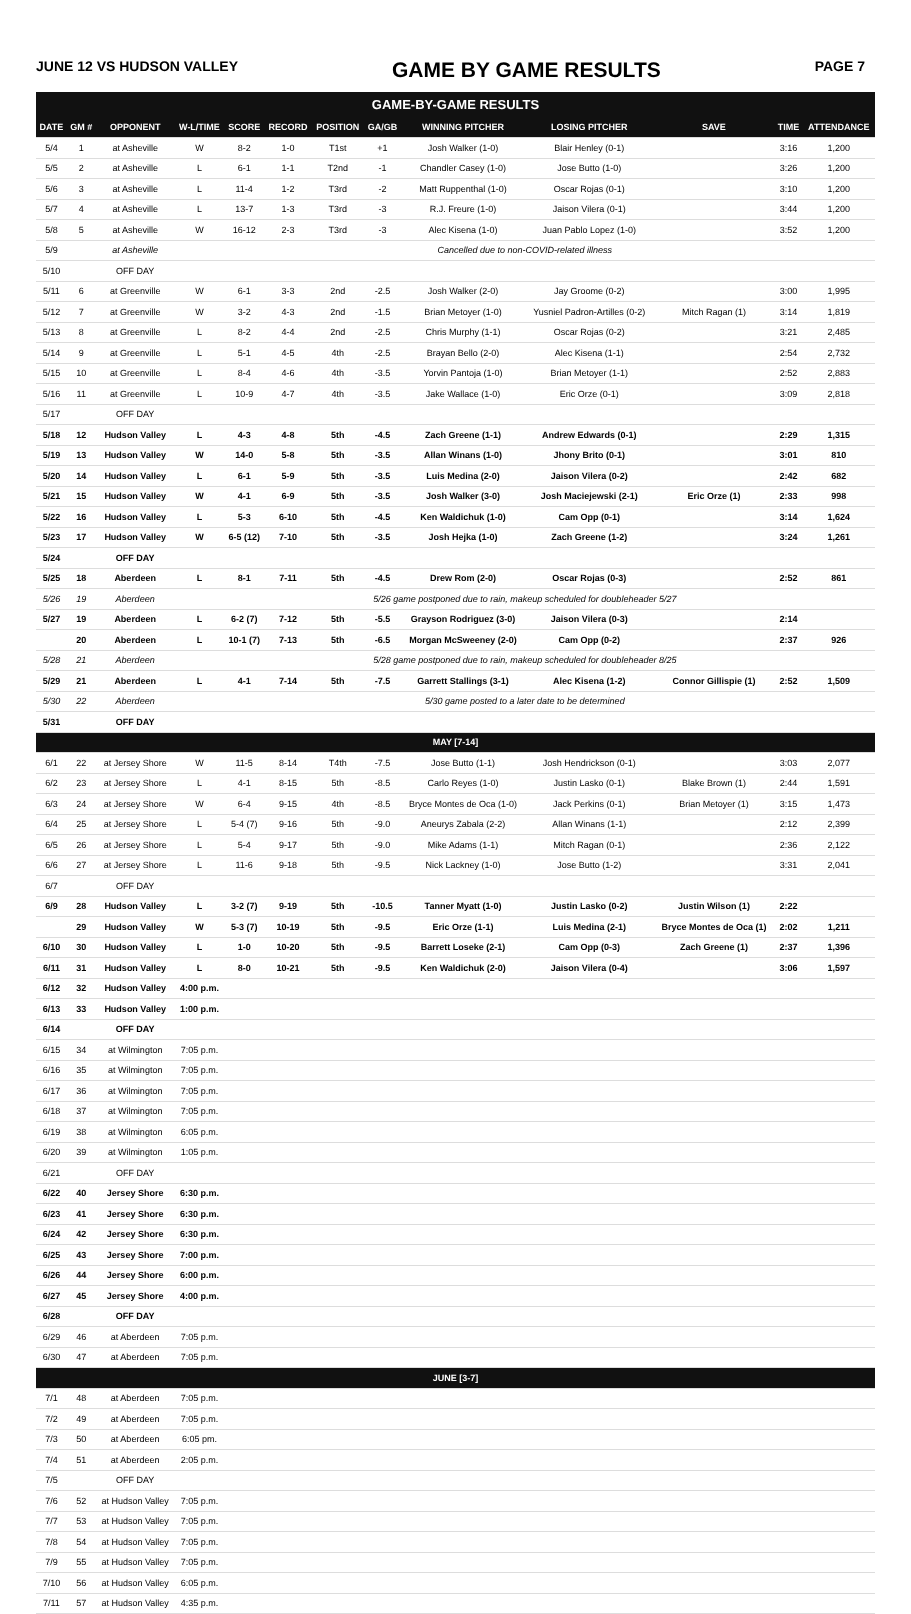JUNE 12 VS HUDSON VALLEY GAME BY GAME RESULTS PAGE 7
GAME-BY-GAME RESULTS
| DATE | GM # | OPPONENT | W-L/TIME | SCORE | RECORD | POSITION | GA/GB | WINNING PITCHER | LOSING PITCHER | SAVE | TIME | ATTENDANCE |
| --- | --- | --- | --- | --- | --- | --- | --- | --- | --- | --- | --- | --- |
| 5/4 | 1 | at Asheville | W | 8-2 | 1-0 | T1st | +1 | Josh Walker (1-0) | Blair Henley (0-1) | | 3:16 | 1,200 |
| 5/5 | 2 | at Asheville | L | 6-1 | 1-1 | T2nd | -1 | Chandler Casey (1-0) | Jose Butto (1-0) | | 3:26 | 1,200 |
| 5/6 | 3 | at Asheville | L | 11-4 | 1-2 | T3rd | -2 | Matt Ruppenthal (1-0) | Oscar Rojas (0-1) | | 3:10 | 1,200 |
| 5/7 | 4 | at Asheville | L | 13-7 | 1-3 | T3rd | -3 | R.J. Freure (1-0) | Jaison Vilera (0-1) | | 3:44 | 1,200 |
| 5/8 | 5 | at Asheville | W | 16-12 | 2-3 | T3rd | -3 | Alec Kisena (1-0) | Juan Pablo Lopez (1-0) | | 3:52 | 1,200 |
| 5/9 | | at Asheville | Cancelled due to non-COVID-related illness | | | | | | | | | |
| 5/10 | | OFF DAY | | | | | | | | | | |
| 5/11 | 6 | at Greenville | W | 6-1 | 3-3 | 2nd | -2.5 | Josh Walker (2-0) | Jay Groome (0-2) | | 3:00 | 1,995 |
| 5/12 | 7 | at Greenville | W | 3-2 | 4-3 | 2nd | -1.5 | Brian Metoyer (1-0) | Yusniel Padron-Artilles (0-2) | Mitch Ragan (1) | 3:14 | 1,819 |
| 5/13 | 8 | at Greenville | L | 8-2 | 4-4 | 2nd | -2.5 | Chris Murphy (1-1) | Oscar Rojas (0-2) | | 3:21 | 2,485 |
| 5/14 | 9 | at Greenville | L | 5-1 | 4-5 | 4th | -2.5 | Brayan Bello (2-0) | Alec Kisena (1-1) | | 2:54 | 2,732 |
| 5/15 | 10 | at Greenville | L | 8-4 | 4-6 | 4th | -3.5 | Yorvin Pantoja (1-0) | Brian Metoyer (1-1) | | 2:52 | 2,883 |
| 5/16 | 11 | at Greenville | L | 10-9 | 4-7 | 4th | -3.5 | Jake Wallace (1-0) | Eric Orze (0-1) | | 3:09 | 2,818 |
| 5/17 | | OFF DAY | | | | | | | | | | |
| 5/18 | 12 | Hudson Valley | L | 4-3 | 4-8 | 5th | -4.5 | Zach Greene (1-1) | Andrew Edwards (0-1) | | 2:29 | 1,315 |
| 5/19 | 13 | Hudson Valley | W | 14-0 | 5-8 | 5th | -3.5 | Allan Winans (1-0) | Jhony Brito (0-1) | | 3:01 | 810 |
| 5/20 | 14 | Hudson Valley | L | 6-1 | 5-9 | 5th | -3.5 | Luis Medina (2-0) | Jaison Vilera (0-2) | | 2:42 | 682 |
| 5/21 | 15 | Hudson Valley | W | 4-1 | 6-9 | 5th | -3.5 | Josh Walker (3-0) | Josh Maciejewski (2-1) | Eric Orze (1) | 2:33 | 998 |
| 5/22 | 16 | Hudson Valley | L | 5-3 | 6-10 | 5th | -4.5 | Ken Waldichuk (1-0) | Cam Opp (0-1) | | 3:14 | 1,624 |
| 5/23 | 17 | Hudson Valley | W | 6-5 (12) | 7-10 | 5th | -3.5 | Josh Hejka (1-0) | Zach Greene (1-2) | | 3:24 | 1,261 |
| 5/24 | | OFF DAY | | | | | | | | | | |
| 5/25 | 18 | Aberdeen | L | 8-1 | 7-11 | 5th | -4.5 | Drew Rom (2-0) | Oscar Rojas (0-3) | | 2:52 | 861 |
| 5/26 | 19 | Aberdeen | 5/26 game postponed due to rain, makeup scheduled for doubleheader 5/27 | | | | | | | | | |
| 5/27 | 19 | Aberdeen | L | 6-2 (7) | 7-12 | 5th | -5.5 | Grayson Rodriguez (3-0) | Jaison Vilera (0-3) | | 2:14 | |
| | 20 | Aberdeen | L | 10-1 (7) | 7-13 | 5th | -6.5 | Morgan McSweeney (2-0) | Cam Opp (0-2) | | 2:37 | 926 |
| 5/28 | 21 | Aberdeen | 5/28 game postponed due to rain, makeup scheduled for doubleheader 8/25 | | | | | | | | | |
| 5/29 | 21 | Aberdeen | L | 4-1 | 7-14 | 5th | -7.5 | Garrett Stallings (3-1) | Alec Kisena (1-2) | Connor Gillispie (1) | 2:52 | 1,509 |
| 5/30 | 22 | Aberdeen | 5/30 game posted to a later date to be determined | | | | | | | | | |
| 5/31 | | OFF DAY | | | | | | | | | | |
| MAY [7-14] | | | | | | | | | | | | |
| 6/1 | 22 | at Jersey Shore | W | 11-5 | 8-14 | T4th | -7.5 | Jose Butto (1-1) | Josh Hendrickson (0-1) | | 3:03 | 2,077 |
| 6/2 | 23 | at Jersey Shore | L | 4-1 | 8-15 | 5th | -8.5 | Carlo Reyes (1-0) | Justin Lasko (0-1) | Blake Brown (1) | 2:44 | 1,591 |
| 6/3 | 24 | at Jersey Shore | W | 6-4 | 9-15 | 4th | -8.5 | Bryce Montes de Oca (1-0) | Jack Perkins (0-1) | Brian Metoyer (1) | 3:15 | 1,473 |
| 6/4 | 25 | at Jersey Shore | L | 5-4 (7) | 9-16 | 5th | -9.0 | Aneurys Zabala (2-2) | Allan Winans (1-1) | | 2:12 | 2,399 |
| 6/5 | 26 | at Jersey Shore | L | 5-4 | 9-17 | 5th | -9.0 | Mike Adams (1-1) | Mitch Ragan (0-1) | | 2:36 | 2,122 |
| 6/6 | 27 | at Jersey Shore | L | 11-6 | 9-18 | 5th | -9.5 | Nick Lackney (1-0) | Jose Butto (1-2) | | 3:31 | 2,041 |
| 6/7 | | OFF DAY | | | | | | | | | | |
| 6/9 | 28 | Hudson Valley | L | 3-2 (7) | 9-19 | 5th | -10.5 | Tanner Myatt (1-0) | Justin Lasko (0-2) | Justin Wilson (1) | 2:22 | |
| | 29 | Hudson Valley | W | 5-3 (7) | 10-19 | 5th | -9.5 | Eric Orze (1-1) | Luis Medina (2-1) | Bryce Montes de Oca (1) | 2:02 | 1,211 |
| 6/10 | 30 | Hudson Valley | L | 1-0 | 10-20 | 5th | -9.5 | Barrett Loseke (2-1) | Cam Opp (0-3) | Zach Greene (1) | 2:37 | 1,396 |
| 6/11 | 31 | Hudson Valley | L | 8-0 | 10-21 | 5th | -9.5 | Ken Waldichuk (2-0) | Jaison Vilera (0-4) | | 3:06 | 1,597 |
| 6/12 | 32 | Hudson Valley | 4:00 p.m. | | | | | | | | | |
| 6/13 | 33 | Hudson Valley | 1:00 p.m. | | | | | | | | | |
| 6/14 | | OFF DAY | | | | | | | | | | |
| 6/15 | 34 | at Wilmington | 7:05 p.m. | | | | | | | | | |
| 6/16 | 35 | at Wilmington | 7:05 p.m. | | | | | | | | | |
| 6/17 | 36 | at Wilmington | 7:05 p.m. | | | | | | | | | |
| 6/18 | 37 | at Wilmington | 7:05 p.m. | | | | | | | | | |
| 6/19 | 38 | at Wilmington | 6:05 p.m. | | | | | | | | | |
| 6/20 | 39 | at Wilmington | 1:05 p.m. | | | | | | | | | |
| 6/21 | | OFF DAY | | | | | | | | | | |
| 6/22 | 40 | Jersey Shore | 6:30 p.m. | | | | | | | | | |
| 6/23 | 41 | Jersey Shore | 6:30 p.m. | | | | | | | | | |
| 6/24 | 42 | Jersey Shore | 6:30 p.m. | | | | | | | | | |
| 6/25 | 43 | Jersey Shore | 7:00 p.m. | | | | | | | | | |
| 6/26 | 44 | Jersey Shore | 6:00 p.m. | | | | | | | | | |
| 6/27 | 45 | Jersey Shore | 4:00 p.m. | | | | | | | | | |
| 6/28 | | OFF DAY | | | | | | | | | | |
| 6/29 | 46 | at Aberdeen | 7:05 p.m. | | | | | | | | | |
| 6/30 | 47 | at Aberdeen | 7:05 p.m. | | | | | | | | | |
| JUNE [3-7] | | | | | | | | | | | | |
| 7/1 | 48 | at Aberdeen | 7:05 p.m. | | | | | | | | | |
| 7/2 | 49 | at Aberdeen | 7:05 p.m. | | | | | | | | | |
| 7/3 | 50 | at Aberdeen | 6:05 pm. | | | | | | | | | |
| 7/4 | 51 | at Aberdeen | 2:05 p.m. | | | | | | | | | |
| 7/5 | | OFF DAY | | | | | | | | | | |
| 7/6 | 52 | at Hudson Valley | 7:05 p.m. | | | | | | | | | |
| 7/7 | 53 | at Hudson Valley | 7:05 p.m. | | | | | | | | | |
| 7/8 | 54 | at Hudson Valley | 7:05 p.m. | | | | | | | | | |
| 7/9 | 55 | at Hudson Valley | 7:05 p.m. | | | | | | | | | |
| 7/10 | 56 | at Hudson Valley | 6:05 p.m. | | | | | | | | | |
| 7/11 | 57 | at Hudson Valley | 4:35 p.m. | | | | | | | | | |